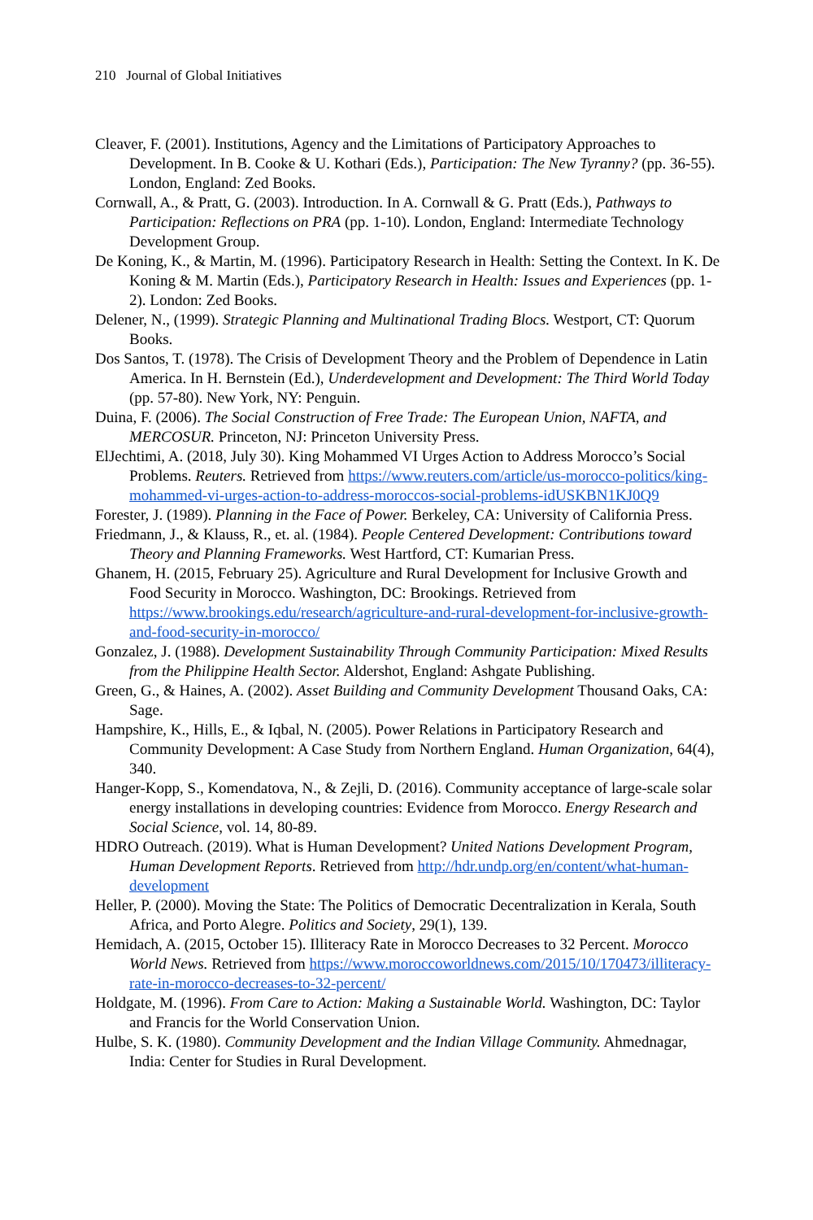210 Journal of Global Initiatives
Cleaver, F. (2001). Institutions, Agency and the Limitations of Participatory Approaches to Development. In B. Cooke & U. Kothari (Eds.), Participation: The New Tyranny? (pp. 36-55). London, England: Zed Books.
Cornwall, A., & Pratt, G. (2003). Introduction. In A. Cornwall & G. Pratt (Eds.), Pathways to Participation: Reflections on PRA (pp. 1-10). London, England: Intermediate Technology Development Group.
De Koning, K., & Martin, M. (1996). Participatory Research in Health: Setting the Context. In K. De Koning & M. Martin (Eds.), Participatory Research in Health: Issues and Experiences (pp. 1-2). London: Zed Books.
Delener, N., (1999). Strategic Planning and Multinational Trading Blocs. Westport, CT: Quorum Books.
Dos Santos, T. (1978). The Crisis of Development Theory and the Problem of Dependence in Latin America. In H. Bernstein (Ed.), Underdevelopment and Development: The Third World Today (pp. 57-80). New York, NY: Penguin.
Duina, F. (2006). The Social Construction of Free Trade: The European Union, NAFTA, and MERCOSUR. Princeton, NJ: Princeton University Press.
ElJechtimi, A. (2018, July 30). King Mohammed VI Urges Action to Address Morocco’s Social Problems. Reuters. Retrieved from https://www.reuters.com/article/us-morocco-politics/king-mohammed-vi-urges-action-to-address-moroccos-social-problems-idUSKBN1KJ0Q9
Forester, J. (1989). Planning in the Face of Power. Berkeley, CA: University of California Press.
Friedmann, J., & Klauss, R., et. al. (1984). People Centered Development: Contributions toward Theory and Planning Frameworks. West Hartford, CT: Kumarian Press.
Ghanem, H. (2015, February 25). Agriculture and Rural Development for Inclusive Growth and Food Security in Morocco. Washington, DC: Brookings. Retrieved from https://www.brookings.edu/research/agriculture-and-rural-development-for-inclusive-growth-and-food-security-in-morocco/
Gonzalez, J. (1988). Development Sustainability Through Community Participation: Mixed Results from the Philippine Health Sector. Aldershot, England: Ashgate Publishing.
Green, G., & Haines, A. (2002). Asset Building and Community Development Thousand Oaks, CA: Sage.
Hampshire, K., Hills, E., & Iqbal, N. (2005). Power Relations in Participatory Research and Community Development: A Case Study from Northern England. Human Organization, 64(4), 340.
Hanger-Kopp, S., Komendatova, N., & Zejli, D. (2016). Community acceptance of large-scale solar energy installations in developing countries: Evidence from Morocco. Energy Research and Social Science, vol. 14, 80-89.
HDRO Outreach. (2019). What is Human Development? United Nations Development Program, Human Development Reports. Retrieved from http://hdr.undp.org/en/content/what-human-development
Heller, P. (2000). Moving the State: The Politics of Democratic Decentralization in Kerala, South Africa, and Porto Alegre. Politics and Society, 29(1), 139.
Hemidach, A. (2015, October 15). Illiteracy Rate in Morocco Decreases to 32 Percent. Morocco World News. Retrieved from https://www.moroccoworldnews.com/2015/10/170473/illiteracy-rate-in-morocco-decreases-to-32-percent/
Holdgate, M. (1996). From Care to Action: Making a Sustainable World. Washington, DC: Taylor and Francis for the World Conservation Union.
Hulbe, S. K. (1980). Community Development and the Indian Village Community. Ahmednagar, India: Center for Studies in Rural Development.